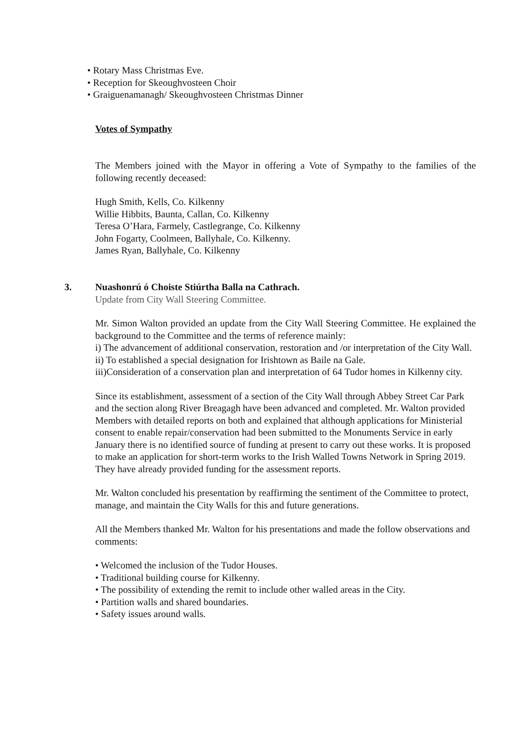• Rotary Mass Christmas Eve.
• Reception for Skeoughvosteen Choir
• Graiguenamanagh/ Skeoughvosteen Christmas Dinner
Votes of Sympathy
The Members joined with the Mayor in offering a Vote of Sympathy to the families of the following recently deceased:
Hugh Smith, Kells, Co. Kilkenny
Willie Hibbits, Baunta, Callan, Co. Kilkenny
Teresa O’Hara, Farmely, Castlegrange, Co. Kilkenny
John Fogarty, Coolmeen, Ballyhale, Co. Kilkenny.
James Ryan, Ballyhale, Co. Kilkenny
3.
Nuashonrú ó Choiste Stiúrtha Balla na Cathrach.
Update from City Wall Steering Committee.
Mr. Simon Walton provided an update from the City Wall Steering Committee. He explained the background to the Committee and the terms of reference mainly:
i) The advancement of additional conservation, restoration and /or interpretation of the City Wall.
ii) To established a special designation for Irishtown as Baile na Gale.
iii)Consideration of a conservation plan and interpretation of 64 Tudor homes in Kilkenny city.
Since its establishment, assessment of a section of the City Wall through Abbey Street Car Park and the section along River Breagagh have been advanced and completed. Mr. Walton provided Members with detailed reports on both and explained that although applications for Ministerial consent to enable repair/conservation had been submitted to the Monuments Service in early January there is no identified source of funding at present to carry out these works. It is proposed to make an application for short-term works to the Irish Walled Towns Network in Spring 2019. They have already provided funding for the assessment reports.
Mr. Walton concluded his presentation by reaffirming the sentiment of the Committee to protect, manage, and maintain the City Walls for this and future generations.
All the Members thanked Mr. Walton for his presentations and made the follow observations and comments:
• Welcomed the inclusion of the Tudor Houses.
• Traditional building course for Kilkenny.
• The possibility of extending the remit to include other walled areas in the City.
• Partition walls and shared boundaries.
• Safety issues around walls.